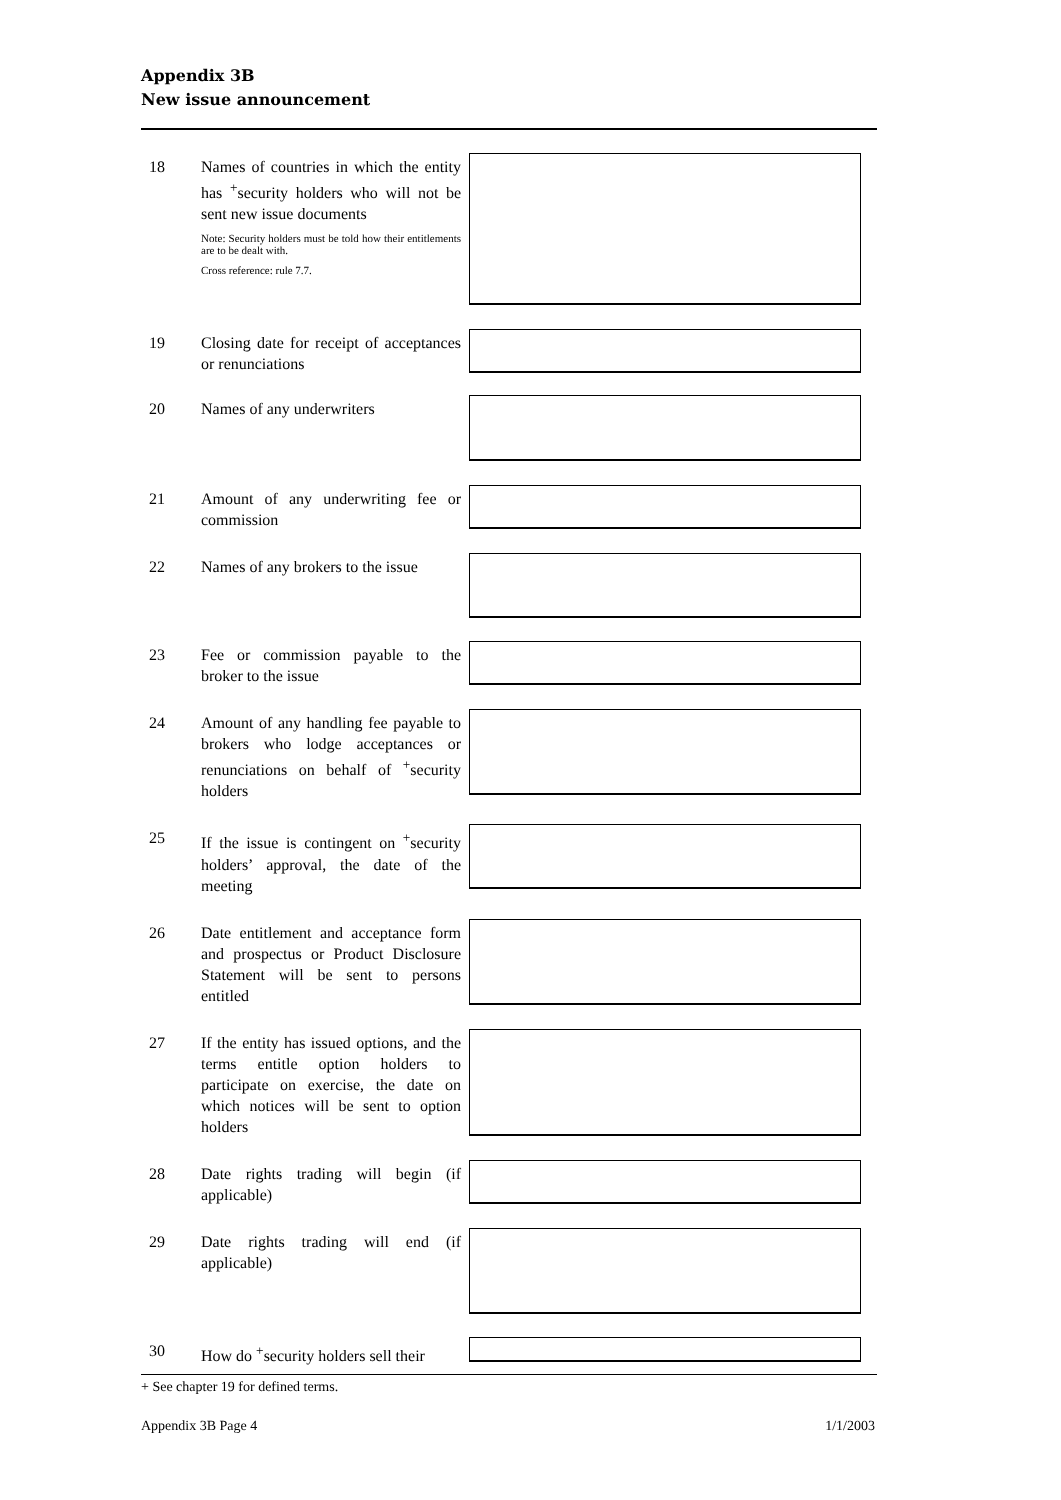Appendix 3B
New issue announcement
18 Names of countries in which the entity has <sup>+</sup>security holders who will not be sent new issue documents
Note: Security holders must be told how their entitlements are to be dealt with.
Cross reference: rule 7.7.
19 Closing date for receipt of acceptances or renunciations
20 Names of any underwriters
21 Amount of any underwriting fee or commission
22 Names of any brokers to the issue
23 Fee or commission payable to the broker to the issue
24 Amount of any handling fee payable to brokers who lodge acceptances or renunciations on behalf of <sup>+</sup>security holders
25 If the issue is contingent on <sup>+</sup>security holders’ approval, the date of the meeting
26 Date entitlement and acceptance form and prospectus or Product Disclosure Statement will be sent to persons entitled
27 If the entity has issued options, and the terms entitle option holders to participate on exercise, the date on which notices will be sent to option holders
28 Date rights trading will begin (if applicable)
29 Date rights trading will end (if applicable)
30 How do <sup>+</sup>security holders sell their
+ See chapter 19 for defined terms.
Appendix 3B Page 4 1/1/2003